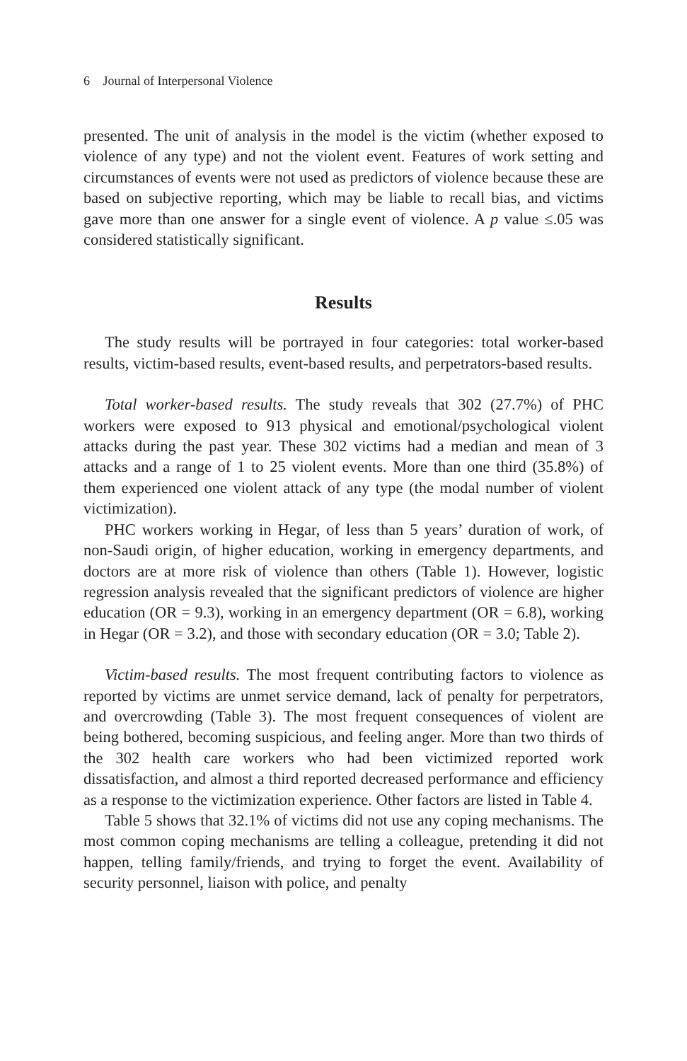6 Journal of Interpersonal Violence
presented. The unit of analysis in the model is the victim (whether exposed to violence of any type) and not the violent event. Features of work setting and circumstances of events were not used as predictors of violence because these are based on subjective reporting, which may be liable to recall bias, and victims gave more than one answer for a single event of violence. A p value ≤.05 was considered statistically significant.
Results
The study results will be portrayed in four categories: total worker-based results, victim-based results, event-based results, and perpetrators-based results.
Total worker-based results. The study reveals that 302 (27.7%) of PHC workers were exposed to 913 physical and emotional/psychological violent attacks during the past year. These 302 victims had a median and mean of 3 attacks and a range of 1 to 25 violent events. More than one third (35.8%) of them experienced one violent attack of any type (the modal number of violent victimization).
PHC workers working in Hegar, of less than 5 years’ duration of work, of non-Saudi origin, of higher education, working in emergency departments, and doctors are at more risk of violence than others (Table 1). However, logistic regression analysis revealed that the significant predictors of violence are higher education (OR = 9.3), working in an emergency department (OR = 6.8), working in Hegar (OR = 3.2), and those with secondary education (OR = 3.0; Table 2).
Victim-based results. The most frequent contributing factors to violence as reported by victims are unmet service demand, lack of penalty for perpetrators, and overcrowding (Table 3). The most frequent consequences of violent are being bothered, becoming suspicious, and feeling anger. More than two thirds of the 302 health care workers who had been victimized reported work dissatisfaction, and almost a third reported decreased performance and efficiency as a response to the victimization experience. Other factors are listed in Table 4.
Table 5 shows that 32.1% of victims did not use any coping mechanisms. The most common coping mechanisms are telling a colleague, pretending it did not happen, telling family/friends, and trying to forget the event. Availability of security personnel, liaison with police, and penalty